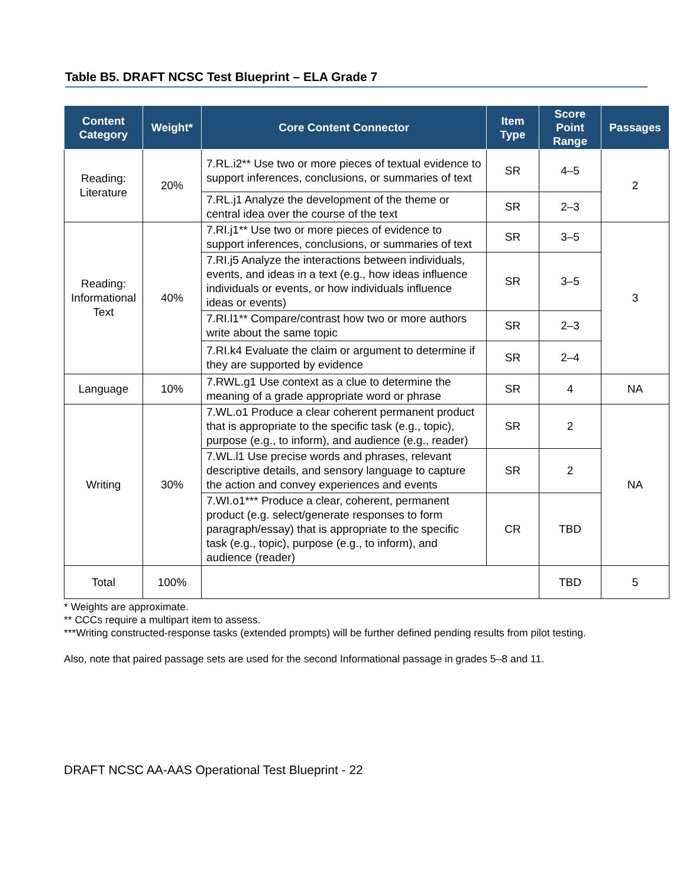Table B5. DRAFT NCSC Test Blueprint – ELA Grade 7
| Content Category | Weight* | Core Content Connector | Item Type | Score Point Range | Passages |
| --- | --- | --- | --- | --- | --- |
| Reading: Literature | 20% | 7.RL.i2** Use two or more pieces of textual evidence to support inferences, conclusions, or summaries of text | SR | 4–5 | 2 |
| | | 7.RL.j1 Analyze the development of the theme or central idea over the course of the text | SR | 2–3 | |
| Reading: Informational Text | 40% | 7.RI.j1** Use two or more pieces of evidence to support inferences, conclusions, or summaries of text | SR | 3–5 | 3 |
| | | 7.RI.j5 Analyze the interactions between individuals, events, and ideas in a text (e.g., how ideas influence individuals or events, or how individuals influence ideas or events) | SR | 3–5 | |
| | | 7.RI.l1** Compare/contrast how two or more authors write about the same topic | SR | 2–3 | |
| | | 7.RI.k4 Evaluate the claim or argument to determine if they are supported by evidence | SR | 2–4 | |
| Language | 10% | 7.RWL.g1 Use context as a clue to determine the meaning of a grade appropriate word or phrase | SR | 4 | NA |
| Writing | 30% | 7.WL.o1 Produce a clear coherent permanent product that is appropriate to the specific task (e.g., topic), purpose (e.g., to inform), and audience (e.g., reader) | SR | 2 | NA |
| | | 7.WL.l1 Use precise words and phrases, relevant descriptive details, and sensory language to capture the action and convey experiences and events | SR | 2 | |
| | | 7.WI.o1*** Produce a clear, coherent, permanent product (e.g. select/generate responses to form paragraph/essay) that is appropriate to the specific task (e.g., topic), purpose (e.g., to inform), and audience (reader) | CR | TBD | |
| Total | 100% | | | TBD | 5 |
* Weights are approximate.
** CCCs require a multipart item to assess.
***Writing constructed-response tasks (extended prompts) will be further defined pending results from pilot testing.
Also, note that paired passage sets are used for the second Informational passage in grades 5–8 and 11.
DRAFT NCSC AA-AAS Operational Test Blueprint - 22